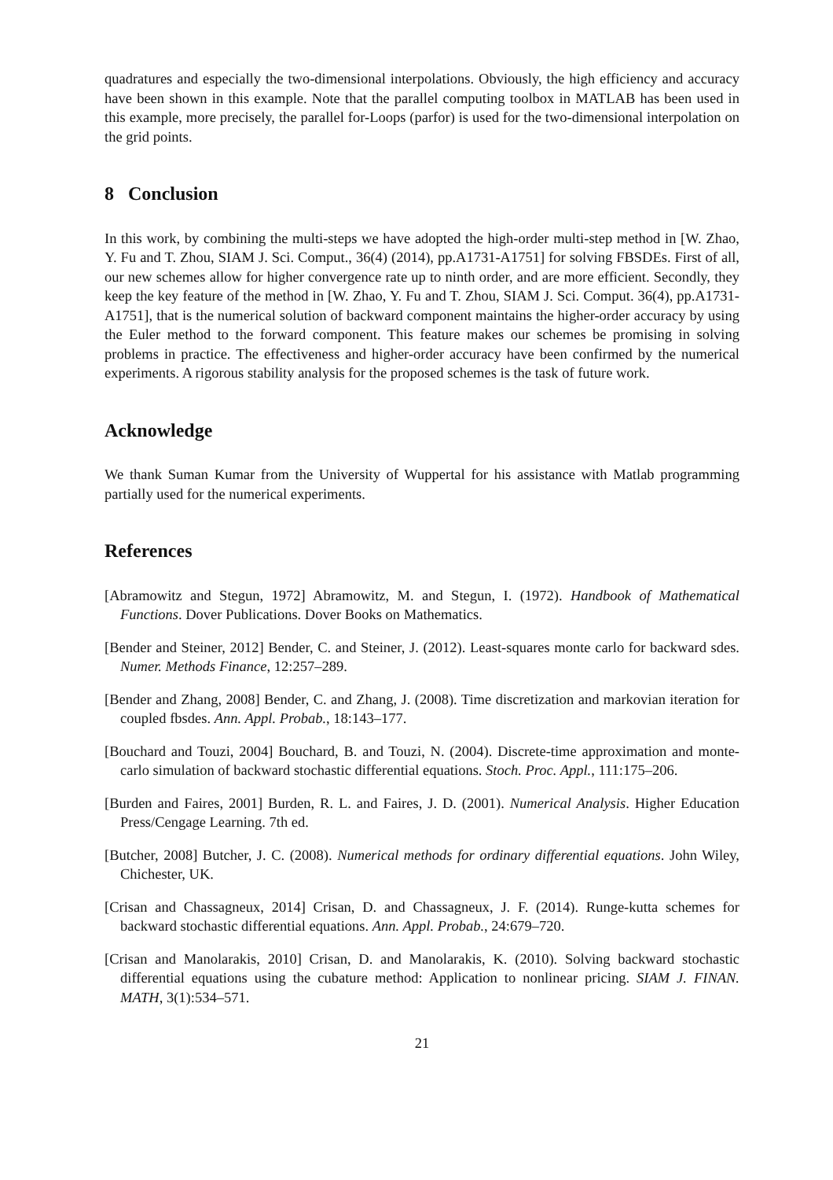quadratures and especially the two-dimensional interpolations. Obviously, the high efficiency and accuracy have been shown in this example. Note that the parallel computing toolbox in MATLAB has been used in this example, more precisely, the parallel for-Loops (parfor) is used for the two-dimensional interpolation on the grid points.
8 Conclusion
In this work, by combining the multi-steps we have adopted the high-order multi-step method in [W. Zhao, Y. Fu and T. Zhou, SIAM J. Sci. Comput., 36(4) (2014), pp.A1731-A1751] for solving FBSDEs. First of all, our new schemes allow for higher convergence rate up to ninth order, and are more efficient. Secondly, they keep the key feature of the method in [W. Zhao, Y. Fu and T. Zhou, SIAM J. Sci. Comput. 36(4), pp.A1731-A1751], that is the numerical solution of backward component maintains the higher-order accuracy by using the Euler method to the forward component. This feature makes our schemes be promising in solving problems in practice. The effectiveness and higher-order accuracy have been confirmed by the numerical experiments. A rigorous stability analysis for the proposed schemes is the task of future work.
Acknowledge
We thank Suman Kumar from the University of Wuppertal for his assistance with Matlab programming partially used for the numerical experiments.
References
[Abramowitz and Stegun, 1972] Abramowitz, M. and Stegun, I. (1972). Handbook of Mathematical Functions. Dover Publications. Dover Books on Mathematics.
[Bender and Steiner, 2012] Bender, C. and Steiner, J. (2012). Least-squares monte carlo for backward sdes. Numer. Methods Finance, 12:257–289.
[Bender and Zhang, 2008] Bender, C. and Zhang, J. (2008). Time discretization and markovian iteration for coupled fbsdes. Ann. Appl. Probab., 18:143–177.
[Bouchard and Touzi, 2004] Bouchard, B. and Touzi, N. (2004). Discrete-time approximation and monte-carlo simulation of backward stochastic differential equations. Stoch. Proc. Appl., 111:175–206.
[Burden and Faires, 2001] Burden, R. L. and Faires, J. D. (2001). Numerical Analysis. Higher Education Press/Cengage Learning. 7th ed.
[Butcher, 2008] Butcher, J. C. (2008). Numerical methods for ordinary differential equations. John Wiley, Chichester, UK.
[Crisan and Chassagneux, 2014] Crisan, D. and Chassagneux, J. F. (2014). Runge-kutta schemes for backward stochastic differential equations. Ann. Appl. Probab., 24:679–720.
[Crisan and Manolarakis, 2010] Crisan, D. and Manolarakis, K. (2010). Solving backward stochastic differential equations using the cubature method: Application to nonlinear pricing. SIAM J. FINAN. MATH, 3(1):534–571.
21